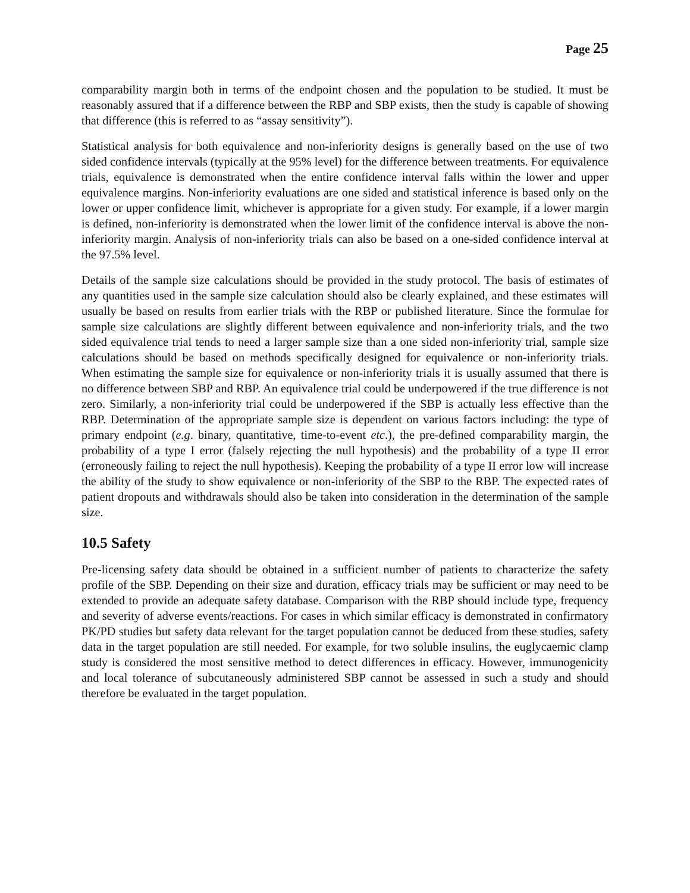Page 25
comparability margin both in terms of the endpoint chosen and the population to be studied. It must be reasonably assured that if a difference between the RBP and SBP exists, then the study is capable of showing that difference (this is referred to as “assay sensitivity”).
Statistical analysis for both equivalence and non-inferiority designs is generally based on the use of two sided confidence intervals (typically at the 95% level) for the difference between treatments. For equivalence trials, equivalence is demonstrated when the entire confidence interval falls within the lower and upper equivalence margins. Non-inferiority evaluations are one sided and statistical inference is based only on the lower or upper confidence limit, whichever is appropriate for a given study. For example, if a lower margin is defined, non-inferiority is demonstrated when the lower limit of the confidence interval is above the non-inferiority margin. Analysis of non-inferiority trials can also be based on a one-sided confidence interval at the 97.5% level.
Details of the sample size calculations should be provided in the study protocol. The basis of estimates of any quantities used in the sample size calculation should also be clearly explained, and these estimates will usually be based on results from earlier trials with the RBP or published literature. Since the formulae for sample size calculations are slightly different between equivalence and non-inferiority trials, and the two sided equivalence trial tends to need a larger sample size than a one sided non-inferiority trial, sample size calculations should be based on methods specifically designed for equivalence or non-inferiority trials. When estimating the sample size for equivalence or non-inferiority trials it is usually assumed that there is no difference between SBP and RBP. An equivalence trial could be underpowered if the true difference is not zero. Similarly, a non-inferiority trial could be underpowered if the SBP is actually less effective than the RBP. Determination of the appropriate sample size is dependent on various factors including: the type of primary endpoint (e.g. binary, quantitative, time-to-event etc.), the pre-defined comparability margin, the probability of a type I error (falsely rejecting the null hypothesis) and the probability of a type II error (erroneously failing to reject the null hypothesis). Keeping the probability of a type II error low will increase the ability of the study to show equivalence or non-inferiority of the SBP to the RBP. The expected rates of patient dropouts and withdrawals should also be taken into consideration in the determination of the sample size.
10.5 Safety
Pre-licensing safety data should be obtained in a sufficient number of patients to characterize the safety profile of the SBP. Depending on their size and duration, efficacy trials may be sufficient or may need to be extended to provide an adequate safety database. Comparison with the RBP should include type, frequency and severity of adverse events/reactions. For cases in which similar efficacy is demonstrated in confirmatory PK/PD studies but safety data relevant for the target population cannot be deduced from these studies, safety data in the target population are still needed. For example, for two soluble insulins, the euglycaemic clamp study is considered the most sensitive method to detect differences in efficacy. However, immunogenicity and local tolerance of subcutaneously administered SBP cannot be assessed in such a study and should therefore be evaluated in the target population.